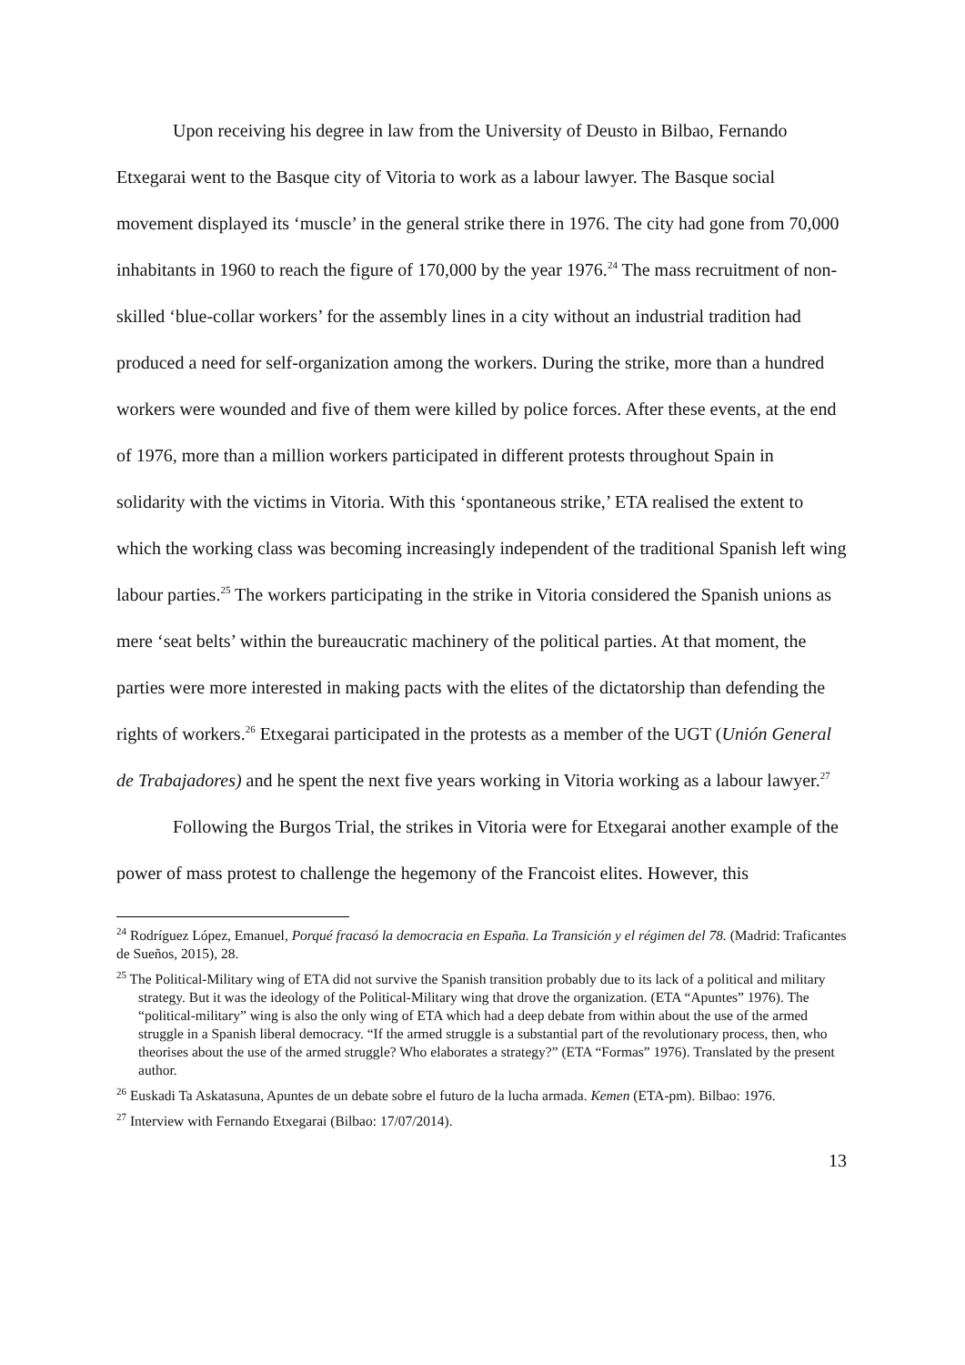Upon receiving his degree in law from the University of Deusto in Bilbao, Fernando Etxegarai went to the Basque city of Vitoria to work as a labour lawyer. The Basque social movement displayed its ‘muscle’ in the general strike there in 1976. The city had gone from 70,000 inhabitants in 1960 to reach the figure of 170,000 by the year 1976.<sup>24</sup> The mass recruitment of non-skilled ‘blue-collar workers’ for the assembly lines in a city without an industrial tradition had produced a need for self-organization among the workers. During the strike, more than a hundred workers were wounded and five of them were killed by police forces. After these events, at the end of 1976, more than a million workers participated in different protests throughout Spain in solidarity with the victims in Vitoria. With this ‘spontaneous strike,’ ETA realised the extent to which the working class was becoming increasingly independent of the traditional Spanish left wing labour parties.<sup>25</sup> The workers participating in the strike in Vitoria considered the Spanish unions as mere ‘seat belts’ within the bureaucratic machinery of the political parties. At that moment, the parties were more interested in making pacts with the elites of the dictatorship than defending the rights of workers.<sup>26</sup> Etxegarai participated in the protests as a member of the UGT (Unión General de Trabajadores) and he spent the next five years working in Vitoria working as a labour lawyer.<sup>27</sup>
Following the Burgos Trial, the strikes in Vitoria were for Etxegarai another example of the power of mass protest to challenge the hegemony of the Francoist elites. However, this
<sup>24</sup> Rodríguez López, Emanuel, Porqué fracasó la democracia en España. La Transición y el régimen del 78. (Madrid: Traficantes de Sueños, 2015), 28.
<sup>25</sup> The Political-Military wing of ETA did not survive the Spanish transition probably due to its lack of a political and military strategy. But it was the ideology of the Political-Military wing that drove the organization. (ETA “Apuntes” 1976). The “political-military” wing is also the only wing of ETA which had a deep debate from within about the use of the armed struggle in a Spanish liberal democracy. “If the armed struggle is a substantial part of the revolutionary process, then, who theorises about the use of the armed struggle? Who elaborates a strategy?” (ETA “Formas” 1976). Translated by the present author.
<sup>26</sup> Euskadi Ta Askatasuna, Apuntes de un debate sobre el futuro de la lucha armada. Kemen (ETA-pm). Bilbao: 1976.
<sup>27</sup> Interview with Fernando Etxegarai (Bilbao: 17/07/2014).
13